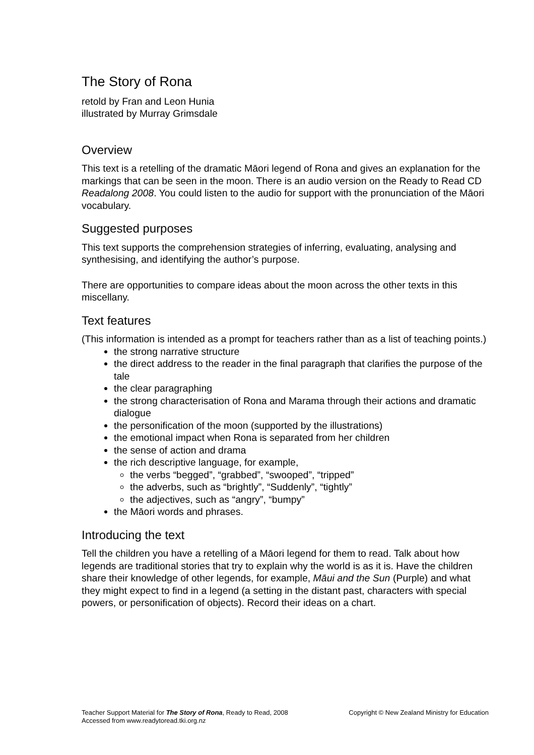The Story of Rona
retold by Fran and Leon Hunia
illustrated by Murray Grimsdale
Overview
This text is a retelling of the dramatic Māori legend of Rona and gives an explanation for the markings that can be seen in the moon. There is an audio version on the Ready to Read CD Readalong 2008. You could listen to the audio for support with the pronunciation of the Māori vocabulary.
Suggested purposes
This text supports the comprehension strategies of inferring, evaluating, analysing and synthesising, and identifying the author’s purpose.
There are opportunities to compare ideas about the moon across the other texts in this miscellany.
Text features
(This information is intended as a prompt for teachers rather than as a list of teaching points.)
the strong narrative structure
the direct address to the reader in the final paragraph that clarifies the purpose of the tale
the clear paragraphing
the strong characterisation of Rona and Marama through their actions and dramatic dialogue
the personification of the moon (supported by the illustrations)
the emotional impact when Rona is separated from her children
the sense of action and drama
the rich descriptive language, for example,
the verbs “begged”, “grabbed”, “swooped”, “tripped”
the adverbs, such as “brightly”, “Suddenly”, “tightly”
the adjectives, such as “angry”, “bumpy”
the Māori words and phrases.
Introducing the text
Tell the children you have a retelling of a Māori legend for them to read. Talk about how legends are traditional stories that try to explain why the world is as it is. Have the children share their knowledge of other legends, for example, Māui and the Sun (Purple) and what they might expect to find in a legend (a setting in the distant past, characters with special powers, or personification of objects). Record their ideas on a chart.
Teacher Support Material for The Story of Rona, Ready to Read, 2008 Copyright © New Zealand Ministry for Education
Accessed from www.readytoread.tki.org.nz